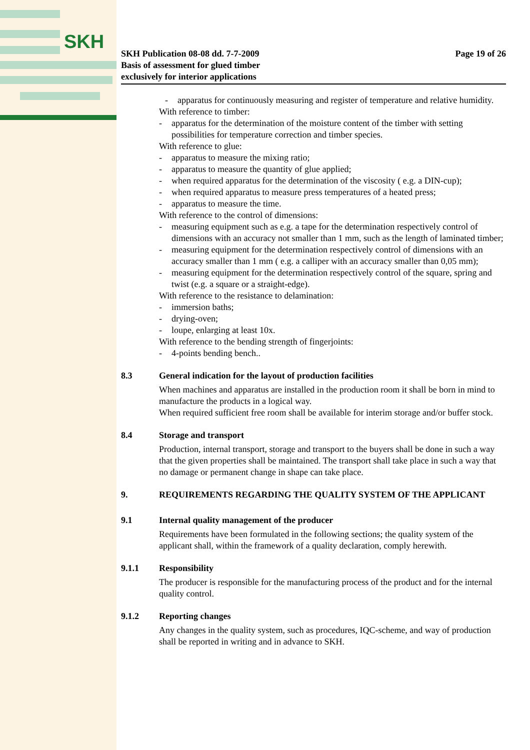SKH
SKH Publication 08-08 dd. 7-7-2009
Basis of assessment for glued timber
exclusively for interior applications
Page 19 of 26
- apparatus for continuously measuring and register of temperature and relative humidity.
With reference to timber:
- apparatus for the determination of the moisture content of the timber with setting possibilities for temperature correction and timber species.
With reference to glue:
- apparatus to measure the mixing ratio;
- apparatus to measure the quantity of glue applied;
- when required apparatus for the determination of the viscosity ( e.g. a DIN-cup);
- when required apparatus to measure press temperatures of a heated press;
- apparatus to measure the time.
With reference to the control of dimensions:
- measuring equipment such as e.g. a tape for the determination respectively control of dimensions with an accuracy not smaller than 1 mm, such as the length of laminated timber;
- measuring equipment for the determination respectively control of dimensions with an accuracy smaller than 1 mm ( e.g. a calliper with an accuracy smaller than 0,05 mm);
- measuring equipment for the determination respectively control of the square, spring and twist (e.g. a square or a straight-edge).
With reference to the resistance to delamination:
- immersion baths;
- drying-oven;
- loupe, enlarging at least 10x.
With reference to the bending strength of fingerjoints:
- 4-points bending bench..
8.3 General indication for the layout of production facilities
When machines and apparatus are installed in the production room it shall be born in mind to manufacture the products in a logical way.
When required sufficient free room shall be available for interim storage and/or buffer stock.
8.4 Storage and transport
Production, internal transport, storage and transport to the buyers shall be done in such a way that the given properties shall be maintained. The transport shall take place in such a way that no damage or permanent change in shape can take place.
9. REQUIREMENTS REGARDING THE QUALITY SYSTEM OF THE APPLICANT
9.1 Internal quality management of the producer
Requirements have been formulated in the following sections; the quality system of the applicant shall, within the framework of a quality declaration, comply herewith.
9.1.1 Responsibility
The producer is responsible for the manufacturing process of the product and for the internal quality control.
9.1.2 Reporting changes
Any changes in the quality system, such as procedures, IQC-scheme, and way of production shall be reported in writing and in advance to SKH.